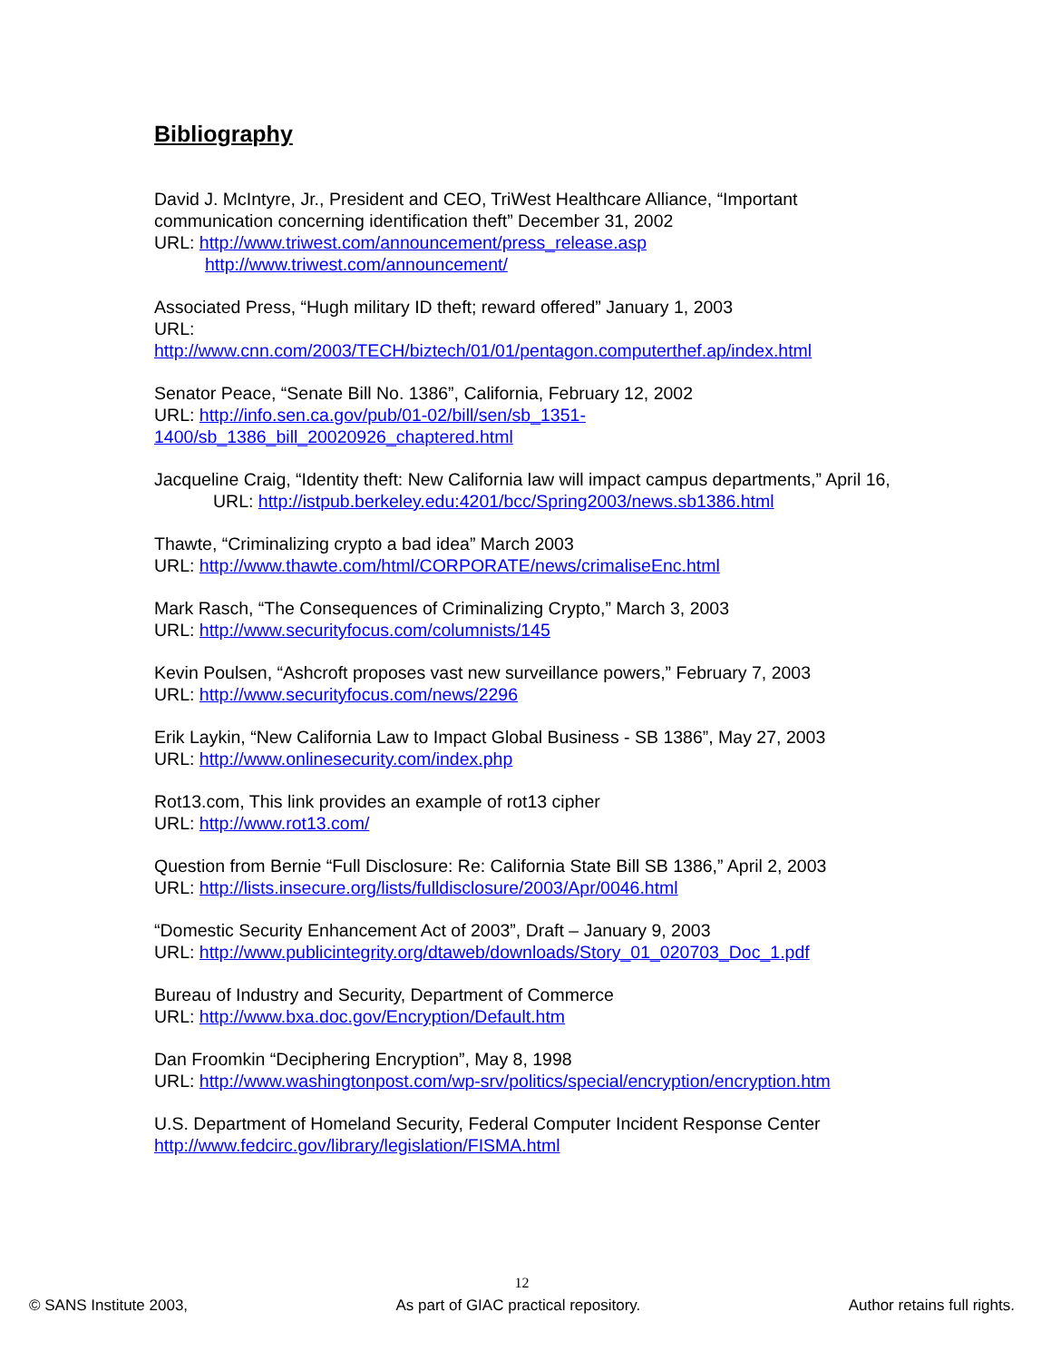Bibliography
David J. McIntyre, Jr., President and CEO, TriWest Healthcare Alliance, “Important communication concerning identification theft” December 31, 2002
URL: http://www.triwest.com/announcement/press_release.asp
http://www.triwest.com/announcement/
Associated Press, “Hugh military ID theft; reward offered” January 1, 2003
URL:
http://www.cnn.com/2003/TECH/biztech/01/01/pentagon.computerthef.ap/index.html
Senator Peace, “Senate Bill No. 1386”, California, February 12, 2002
URL: http://info.sen.ca.gov/pub/01-02/bill/sen/sb_1351-
1400/sb_1386_bill_20020926_chaptered.html
Jacqueline Craig, “Identity theft: New California law will impact campus departments,” April 16, URL: http://istpub.berkeley.edu:4201/bcc/Spring2003/news.sb1386.html
Thawte, “Criminalizing crypto a bad idea” March 2003
URL: http://www.thawte.com/html/CORPORATE/news/crimaliseEnc.html
Mark Rasch, “The Consequences of Criminalizing Crypto,” March 3, 2003
URL: http://www.securityfocus.com/columnists/145
Kevin Poulsen, “Ashcroft proposes vast new surveillance powers,” February 7, 2003
URL: http://www.securityfocus.com/news/2296
Erik Laykin, “New California Law to Impact Global Business - SB 1386”, May 27, 2003
URL: http://www.onlinesecurity.com/index.php
Rot13.com, This link provides an example of rot13 cipher
URL: http://www.rot13.com/
Question from Bernie “Full Disclosure: Re: California State Bill SB 1386,” April 2, 2003
URL: http://lists.insecure.org/lists/fulldisclosure/2003/Apr/0046.html
“Domestic Security Enhancement Act of 2003”, Draft – January 9, 2003
URL: http://www.publicintegrity.org/dtaweb/downloads/Story_01_020703_Doc_1.pdf
Bureau of Industry and Security, Department of Commerce
URL: http://www.bxa.doc.gov/Encryption/Default.htm
Dan Froomkin “Deciphering Encryption”, May 8, 1998
URL: http://www.washingtonpost.com/wp-srv/politics/special/encryption/encryption.htm
U.S. Department of Homeland Security, Federal Computer Incident Response Center
http://www.fedcirc.gov/library/legislation/FISMA.html
12
© SANS Institute 2003, As part of GIAC practical repository. Author retains full rights.